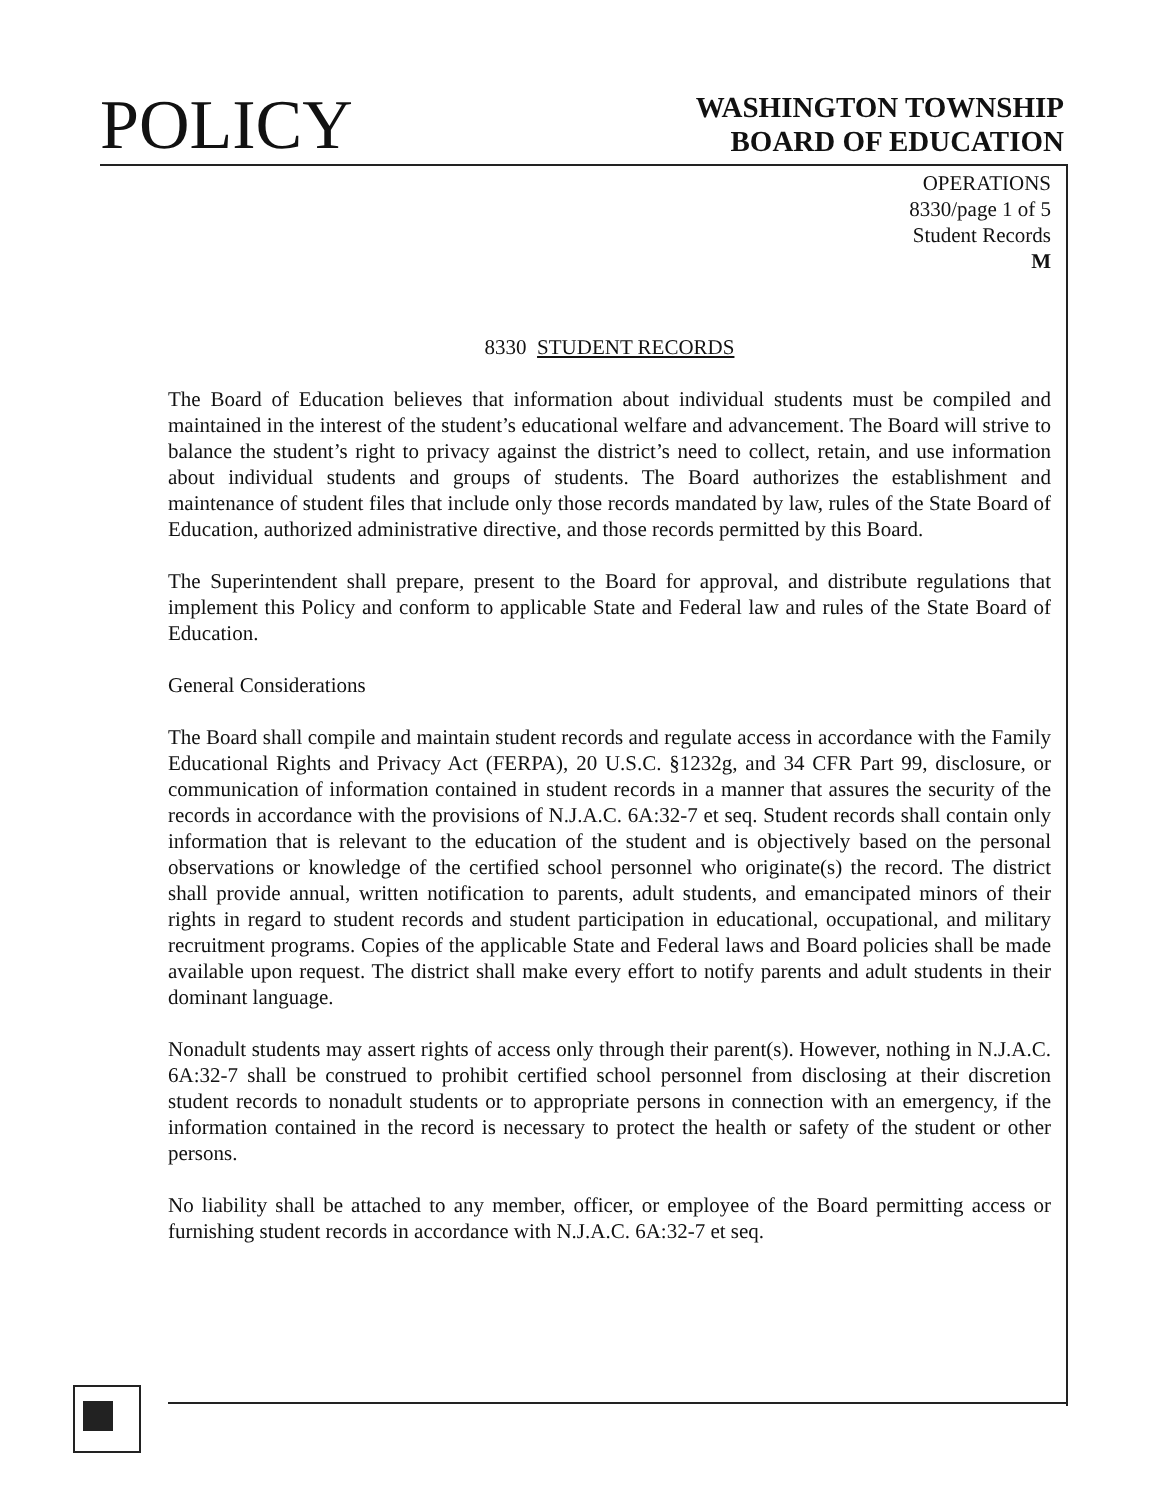POLICY
WASHINGTON TOWNSHIP
BOARD OF EDUCATION
OPERATIONS
8330/page 1 of 5
Student Records
M
8330 STUDENT RECORDS
The Board of Education believes that information about individual students must be compiled and maintained in the interest of the student’s educational welfare and advancement. The Board will strive to balance the student’s right to privacy against the district’s need to collect, retain, and use information about individual students and groups of students. The Board authorizes the establishment and maintenance of student files that include only those records mandated by law, rules of the State Board of Education, authorized administrative directive, and those records permitted by this Board.
The Superintendent shall prepare, present to the Board for approval, and distribute regulations that implement this Policy and conform to applicable State and Federal law and rules of the State Board of Education.
General Considerations
The Board shall compile and maintain student records and regulate access in accordance with the Family Educational Rights and Privacy Act (FERPA), 20 U.S.C. §1232g, and 34 CFR Part 99, disclosure, or communication of information contained in student records in a manner that assures the security of the records in accordance with the provisions of N.J.A.C. 6A:32-7 et seq. Student records shall contain only information that is relevant to the education of the student and is objectively based on the personal observations or knowledge of the certified school personnel who originate(s) the record. The district shall provide annual, written notification to parents, adult students, and emancipated minors of their rights in regard to student records and student participation in educational, occupational, and military recruitment programs. Copies of the applicable State and Federal laws and Board policies shall be made available upon request. The district shall make every effort to notify parents and adult students in their dominant language.
Nonadult students may assert rights of access only through their parent(s). However, nothing in N.J.A.C. 6A:32-7 shall be construed to prohibit certified school personnel from disclosing at their discretion student records to nonadult students or to appropriate persons in connection with an emergency, if the information contained in the record is necessary to protect the health or safety of the student or other persons.
No liability shall be attached to any member, officer, or employee of the Board permitting access or furnishing student records in accordance with N.J.A.C. 6A:32-7 et seq.